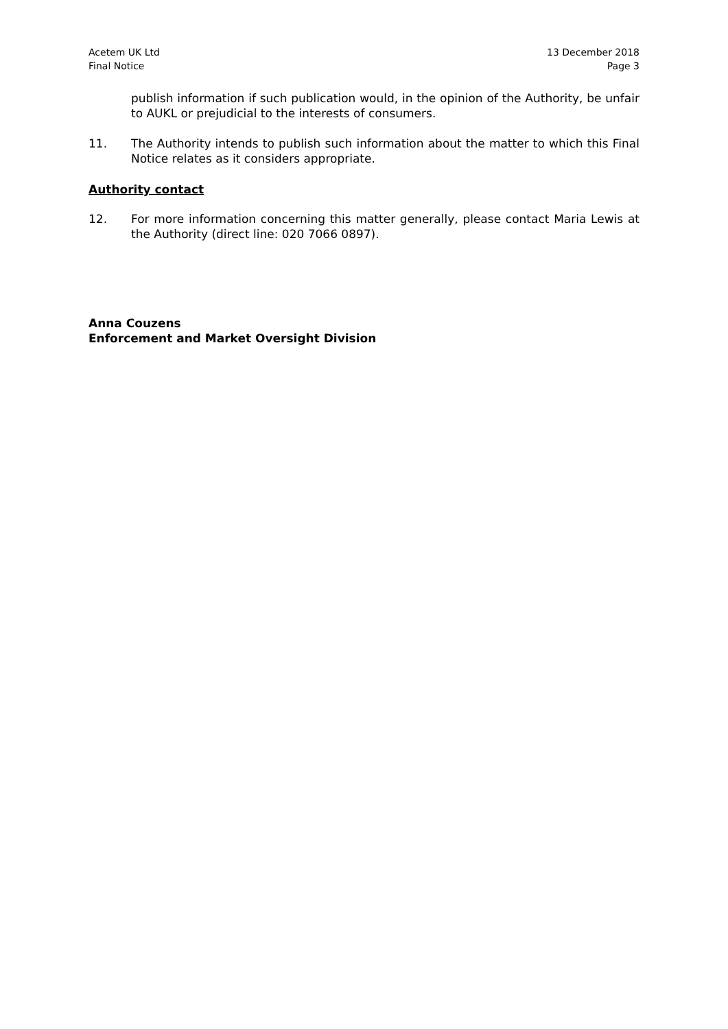Acetem UK Ltd
Final Notice
13 December 2018
Page 3
publish information if such publication would, in the opinion of the Authority, be unfair to AUKL or prejudicial to the interests of consumers.
11. The Authority intends to publish such information about the matter to which this Final Notice relates as it considers appropriate.
Authority contact
12. For more information concerning this matter generally, please contact Maria Lewis at the Authority (direct line: 020 7066 0897).
Anna Couzens
Enforcement and Market Oversight Division